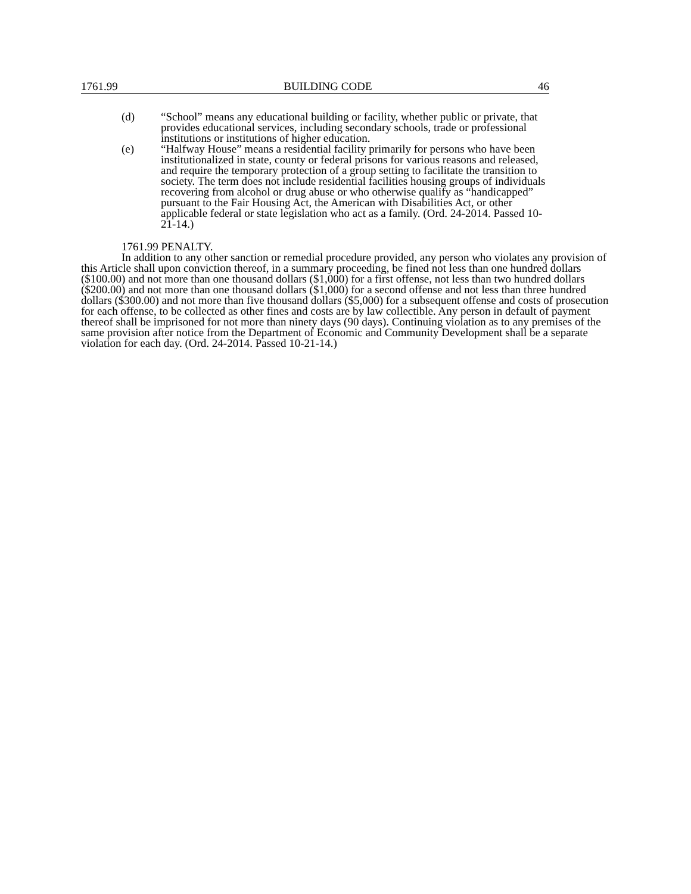1761.99 BUILDING CODE 46
(d) “School” means any educational building or facility, whether public or private, that provides educational services, including secondary schools, trade or professional institutions or institutions of higher education.
(e) “Halfway House” means a residential facility primarily for persons who have been institutionalized in state, county or federal prisons for various reasons and released, and require the temporary protection of a group setting to facilitate the transition to society. The term does not include residential facilities housing groups of individuals recovering from alcohol or drug abuse or who otherwise qualify as “handicapped” pursuant to the Fair Housing Act, the American with Disabilities Act, or other applicable federal or state legislation who act as a family. (Ord. 24-2014. Passed 10-21-14.)
1761.99 PENALTY.
In addition to any other sanction or remedial procedure provided, any person who violates any provision of this Article shall upon conviction thereof, in a summary proceeding, be fined not less than one hundred dollars ($100.00) and not more than one thousand dollars ($1,000) for a first offense, not less than two hundred dollars ($200.00) and not more than one thousand dollars ($1,000) for a second offense and not less than three hundred dollars ($300.00) and not more than five thousand dollars ($5,000) for a subsequent offense and costs of prosecution for each offense, to be collected as other fines and costs are by law collectible. Any person in default of payment thereof shall be imprisoned for not more than ninety days (90 days). Continuing violation as to any premises of the same provision after notice from the Department of Economic and Community Development shall be a separate violation for each day. (Ord. 24-2014. Passed 10-21-14.)